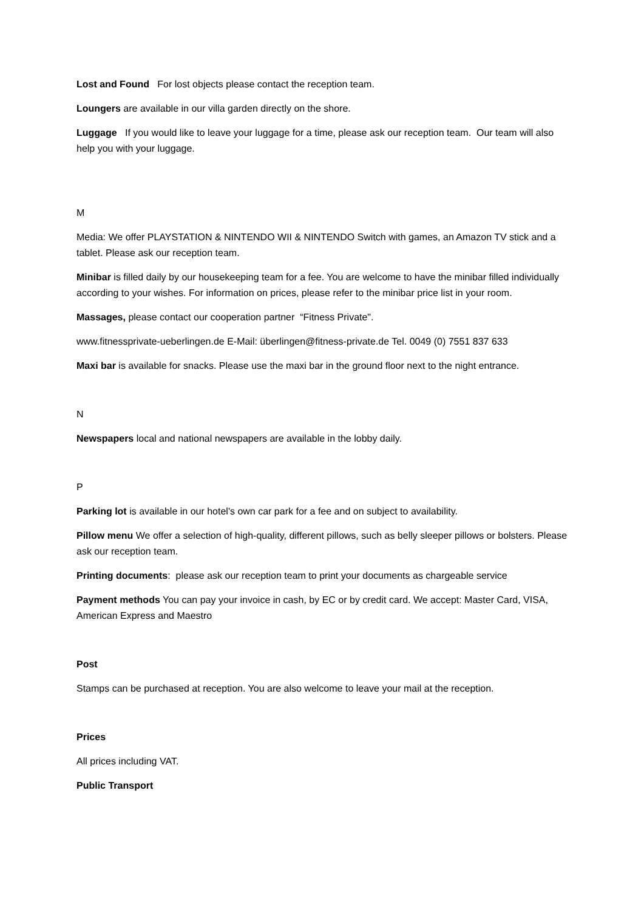Lost and Found For lost objects please contact the reception team.
Loungers are available in our villa garden directly on the shore.
Luggage If you would like to leave your luggage for a time, please ask our reception team. Our team will also help you with your luggage.
M
Media: We offer PLAYSTATION & NINTENDO WII & NINTENDO Switch with games, an Amazon TV stick and a tablet. Please ask our reception team.
Minibar is filled daily by our housekeeping team for a fee. You are welcome to have the minibar filled individually according to your wishes. For information on prices, please refer to the minibar price list in your room.
Massages, please contact our cooperation partner “Fitness Private".
www.fitnessprivate-ueberlingen.de E-Mail: überlingen@fitness-private.de Tel. 0049 (0) 7551 837 633
Maxi bar is available for snacks. Please use the maxi bar in the ground floor next to the night entrance.
N
Newspapers local and national newspapers are available in the lobby daily.
P
Parking lot is available in our hotel's own car park for a fee and on subject to availability.
Pillow menu We offer a selection of high-quality, different pillows, such as belly sleeper pillows or bolsters. Please ask our reception team.
Printing documents: please ask our reception team to print your documents as chargeable service
Payment methods You can pay your invoice in cash, by EC or by credit card. We accept: Master Card, VISA, American Express and Maestro
Post
Stamps can be purchased at reception. You are also welcome to leave your mail at the reception.
Prices
All prices including VAT.
Public Transport